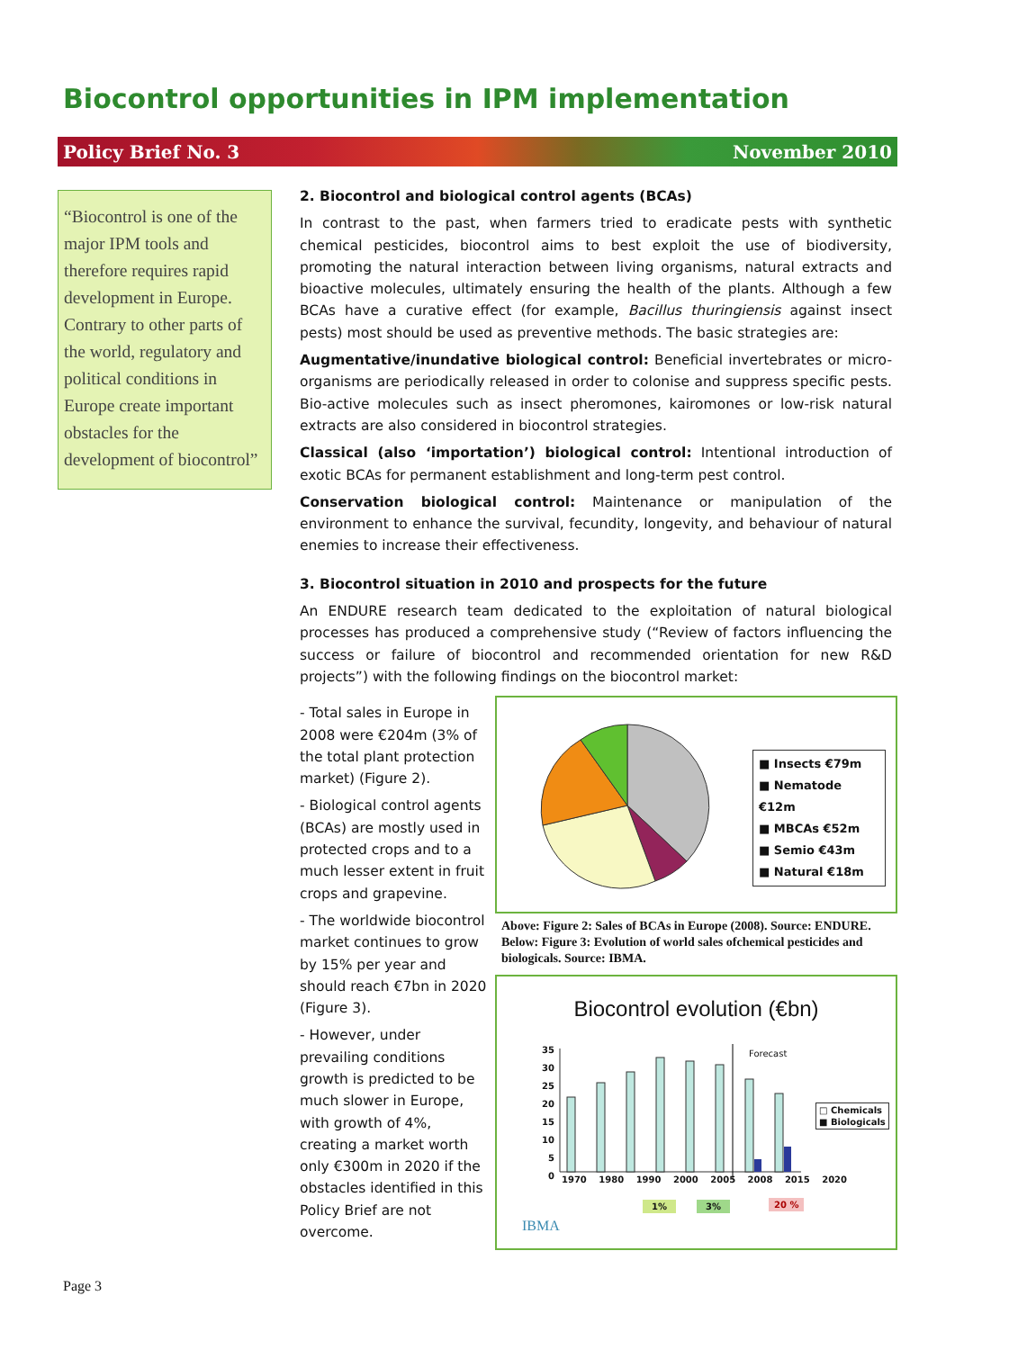Biocontrol opportunities in IPM implementation
Policy Brief No. 3 November 2010
“Biocontrol is one of the major IPM tools and therefore requires rapid development in Europe. Contrary to other parts of the world, regulatory and political conditions in Europe create important obstacles for the development of biocontrol”
2. Biocontrol and biological control agents (BCAs)
In contrast to the past, when farmers tried to eradicate pests with synthetic chemical pesticides, biocontrol aims to best exploit the use of biodiversity, promoting the natural interaction between living organisms, natural extracts and bioactive molecules, ultimately ensuring the health of the plants. Although a few BCAs have a curative effect (for example, Bacillus thuringiensis against insect pests) most should be used as preventive methods. The basic strategies are:
Augmentative/inundative biological control: Beneficial invertebrates or micro-organisms are periodically released in order to colonise and suppress specific pests. Bio-active molecules such as insect pheromones, kairomones or low-risk natural extracts are also considered in biocontrol strategies.
Classical (also ‘importation’) biological control: Intentional introduction of exotic BCAs for permanent establishment and long-term pest control.
Conservation biological control: Maintenance or manipulation of the environment to enhance the survival, fecundity, longevity, and behaviour of natural enemies to increase their effectiveness.
3. Biocontrol situation in 2010 and prospects for the future
An ENDURE research team dedicated to the exploitation of natural biological processes has produced a comprehensive study (“Review of factors influencing the success or failure of biocontrol and recommended orientation for new R&D projects”) with the following findings on the biocontrol market:
- Total sales in Europe in 2008 were €204m (3% of the total plant protection market) (Figure 2).
- Biological control agents (BCAs) are mostly used in protected crops and to a much lesser extent in fruit crops and grapevine.
- The worldwide biocontrol market continues to grow by 15% per year and should reach €7bn in 2020 (Figure 3).
- However, under prevailing conditions growth is predicted to be much slower in Europe, with growth of 4%, creating a market worth only €300m in 2020 if the obstacles identified in this Policy Brief are not overcome.
■ Insects €79m
■ Nematode €12m
■ MBCAs €52m
■ Semio €43m
■ Natural €18m
Above: Figure 2: Sales of BCAs in Europe (2008). Source: ENDURE. Below: Figure 3: Evolution of world sales ofchemical pesticides and biologicals. Source: IBMA.
Biocontrol evolution (€bn)
35
30
25
20
15
10
5
0
Forecast
1970 1980 1990 2000 2005 2008 2015 2020
1% 3% 20 %
□ Chemicals
■ Biologicals
IBMA
Page 3